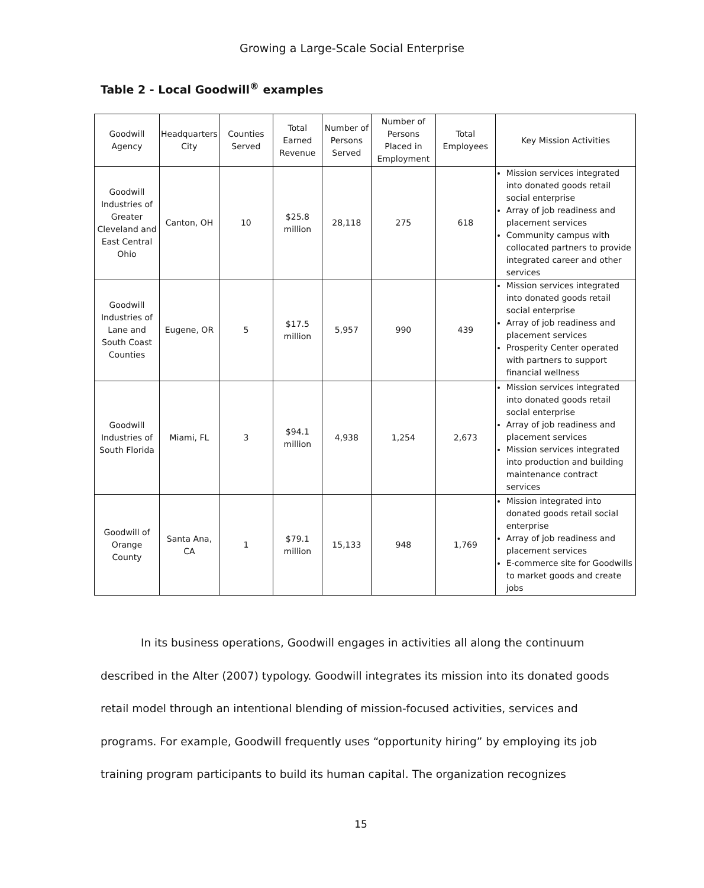Growing a Large-Scale Social Enterprise
Table 2 - Local Goodwill<sup>®</sup> examples
| Goodwill Agency | Headquarters City | Counties Served | Total Earned Revenue | Number of Persons Served | Number of Persons Placed in Employment | Total Employees | Key Mission Activities |
| --- | --- | --- | --- | --- | --- | --- | --- |
| Goodwill Industries of Greater Cleveland and East Central Ohio | Canton, OH | 10 | $25.8 million | 28,118 | 275 | 618 | Mission services integrated into donated goods retail social enterprise Array of job readiness and placement services Community campus with collocated partners to provide integrated career and other services |
| Goodwill Industries of Lane and South Coast Counties | Eugene, OR | 5 | $17.5 million | 5,957 | 990 | 439 | Mission services integrated into donated goods retail social enterprise Array of job readiness and placement services Prosperity Center operated with partners to support financial wellness |
| Goodwill Industries of South Florida | Miami, FL | 3 | $94.1 million | 4,938 | 1,254 | 2,673 | Mission services integrated into donated goods retail social enterprise Array of job readiness and placement services Mission services integrated into production and building maintenance contract services |
| Goodwill of Orange County | Santa Ana, CA | 1 | $79.1 million | 15,133 | 948 | 1,769 | Mission integrated into donated goods retail social enterprise Array of job readiness and placement services E-commerce site for Goodwills to market goods and create jobs |
In its business operations, Goodwill engages in activities all along the continuum described in the Alter (2007) typology. Goodwill integrates its mission into its donated goods retail model through an intentional blending of mission-focused activities, services and programs. For example, Goodwill frequently uses “opportunity hiring” by employing its job training program participants to build its human capital. The organization recognizes
15